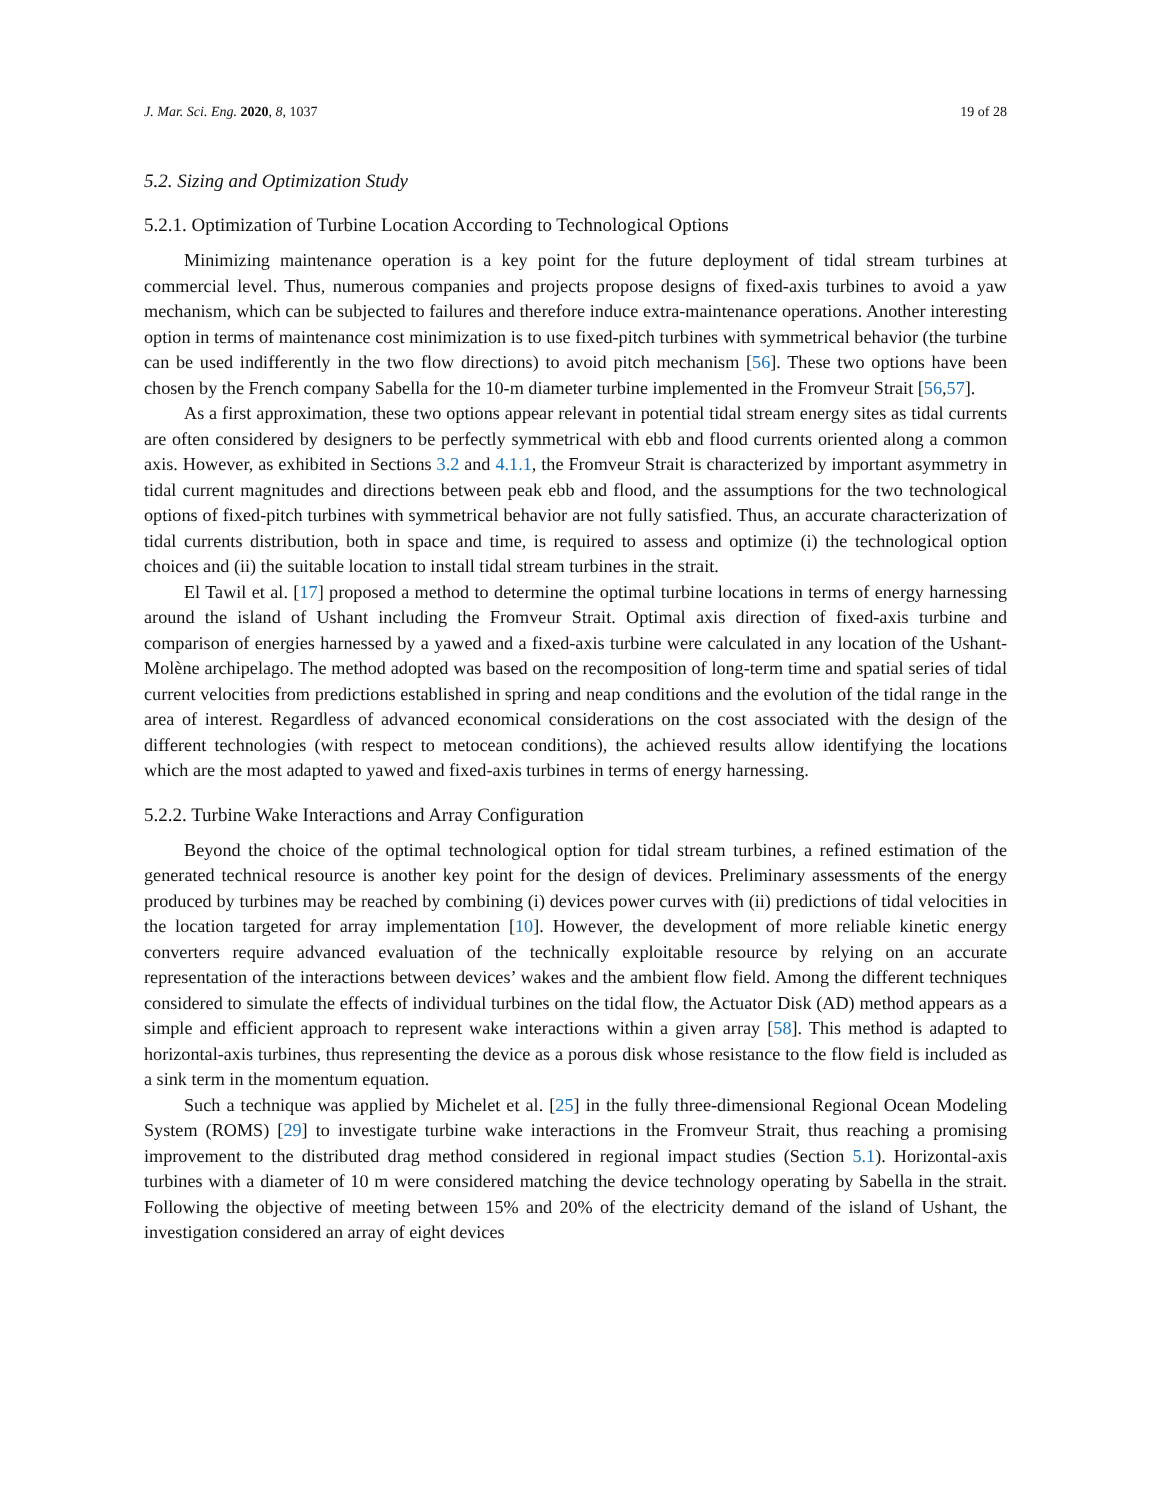J. Mar. Sci. Eng. 2020, 8, 1037 19 of 28
5.2. Sizing and Optimization Study
5.2.1. Optimization of Turbine Location According to Technological Options
Minimizing maintenance operation is a key point for the future deployment of tidal stream turbines at commercial level. Thus, numerous companies and projects propose designs of fixed-axis turbines to avoid a yaw mechanism, which can be subjected to failures and therefore induce extra-maintenance operations. Another interesting option in terms of maintenance cost minimization is to use fixed-pitch turbines with symmetrical behavior (the turbine can be used indifferently in the two flow directions) to avoid pitch mechanism [56]. These two options have been chosen by the French company Sabella for the 10-m diameter turbine implemented in the Fromveur Strait [56,57].
As a first approximation, these two options appear relevant in potential tidal stream energy sites as tidal currents are often considered by designers to be perfectly symmetrical with ebb and flood currents oriented along a common axis. However, as exhibited in Sections 3.2 and 4.1.1, the Fromveur Strait is characterized by important asymmetry in tidal current magnitudes and directions between peak ebb and flood, and the assumptions for the two technological options of fixed-pitch turbines with symmetrical behavior are not fully satisfied. Thus, an accurate characterization of tidal currents distribution, both in space and time, is required to assess and optimize (i) the technological option choices and (ii) the suitable location to install tidal stream turbines in the strait.
El Tawil et al. [17] proposed a method to determine the optimal turbine locations in terms of energy harnessing around the island of Ushant including the Fromveur Strait. Optimal axis direction of fixed-axis turbine and comparison of energies harnessed by a yawed and a fixed-axis turbine were calculated in any location of the Ushant-Molène archipelago. The method adopted was based on the recomposition of long-term time and spatial series of tidal current velocities from predictions established in spring and neap conditions and the evolution of the tidal range in the area of interest. Regardless of advanced economical considerations on the cost associated with the design of the different technologies (with respect to metocean conditions), the achieved results allow identifying the locations which are the most adapted to yawed and fixed-axis turbines in terms of energy harnessing.
5.2.2. Turbine Wake Interactions and Array Configuration
Beyond the choice of the optimal technological option for tidal stream turbines, a refined estimation of the generated technical resource is another key point for the design of devices. Preliminary assessments of the energy produced by turbines may be reached by combining (i) devices power curves with (ii) predictions of tidal velocities in the location targeted for array implementation [10]. However, the development of more reliable kinetic energy converters require advanced evaluation of the technically exploitable resource by relying on an accurate representation of the interactions between devices’ wakes and the ambient flow field. Among the different techniques considered to simulate the effects of individual turbines on the tidal flow, the Actuator Disk (AD) method appears as a simple and efficient approach to represent wake interactions within a given array [58]. This method is adapted to horizontal-axis turbines, thus representing the device as a porous disk whose resistance to the flow field is included as a sink term in the momentum equation.
Such a technique was applied by Michelet et al. [25] in the fully three-dimensional Regional Ocean Modeling System (ROMS) [29] to investigate turbine wake interactions in the Fromveur Strait, thus reaching a promising improvement to the distributed drag method considered in regional impact studies (Section 5.1). Horizontal-axis turbines with a diameter of 10 m were considered matching the device technology operating by Sabella in the strait. Following the objective of meeting between 15% and 20% of the electricity demand of the island of Ushant, the investigation considered an array of eight devices